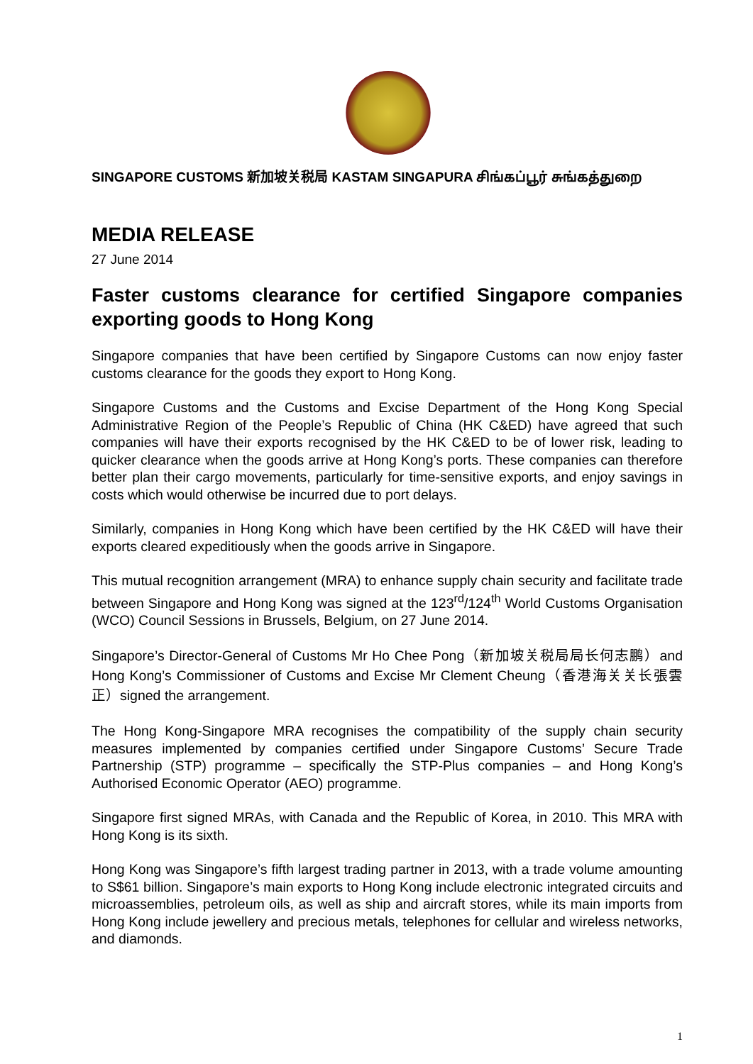SINGAPORE CUSTOMS 新加坡关税局 KASTAM SINGAPURA சிங்கப்பூர் சுங்கத்துறை
MEDIA RELEASE
27 June 2014
Faster customs clearance for certified Singapore companies exporting goods to Hong Kong
Singapore companies that have been certified by Singapore Customs can now enjoy faster customs clearance for the goods they export to Hong Kong.
Singapore Customs and the Customs and Excise Department of the Hong Kong Special Administrative Region of the People’s Republic of China (HK C&ED) have agreed that such companies will have their exports recognised by the HK C&ED to be of lower risk, leading to quicker clearance when the goods arrive at Hong Kong’s ports. These companies can therefore better plan their cargo movements, particularly for time-sensitive exports, and enjoy savings in costs which would otherwise be incurred due to port delays.
Similarly, companies in Hong Kong which have been certified by the HK C&ED will have their exports cleared expeditiously when the goods arrive in Singapore.
This mutual recognition arrangement (MRA) to enhance supply chain security and facilitate trade between Singapore and Hong Kong was signed at the 123<sup>rd</sup>/124<sup>th</sup> World Customs Organisation (WCO) Council Sessions in Brussels, Belgium, on 27 June 2014.
Singapore’s Director-General of Customs Mr Ho Chee Pong（新加坡关税局局长何志鹏）and Hong Kong’s Commissioner of Customs and Excise Mr Clement Cheung（香港海关关长張雲正）signed the arrangement.
The Hong Kong-Singapore MRA recognises the compatibility of the supply chain security measures implemented by companies certified under Singapore Customs’ Secure Trade Partnership (STP) programme – specifically the STP-Plus companies – and Hong Kong’s Authorised Economic Operator (AEO) programme.
Singapore first signed MRAs, with Canada and the Republic of Korea, in 2010. This MRA with Hong Kong is its sixth.
Hong Kong was Singapore’s fifth largest trading partner in 2013, with a trade volume amounting to S$61 billion. Singapore’s main exports to Hong Kong include electronic integrated circuits and microassemblies, petroleum oils, as well as ship and aircraft stores, while its main imports from Hong Kong include jewellery and precious metals, telephones for cellular and wireless networks, and diamonds.
1